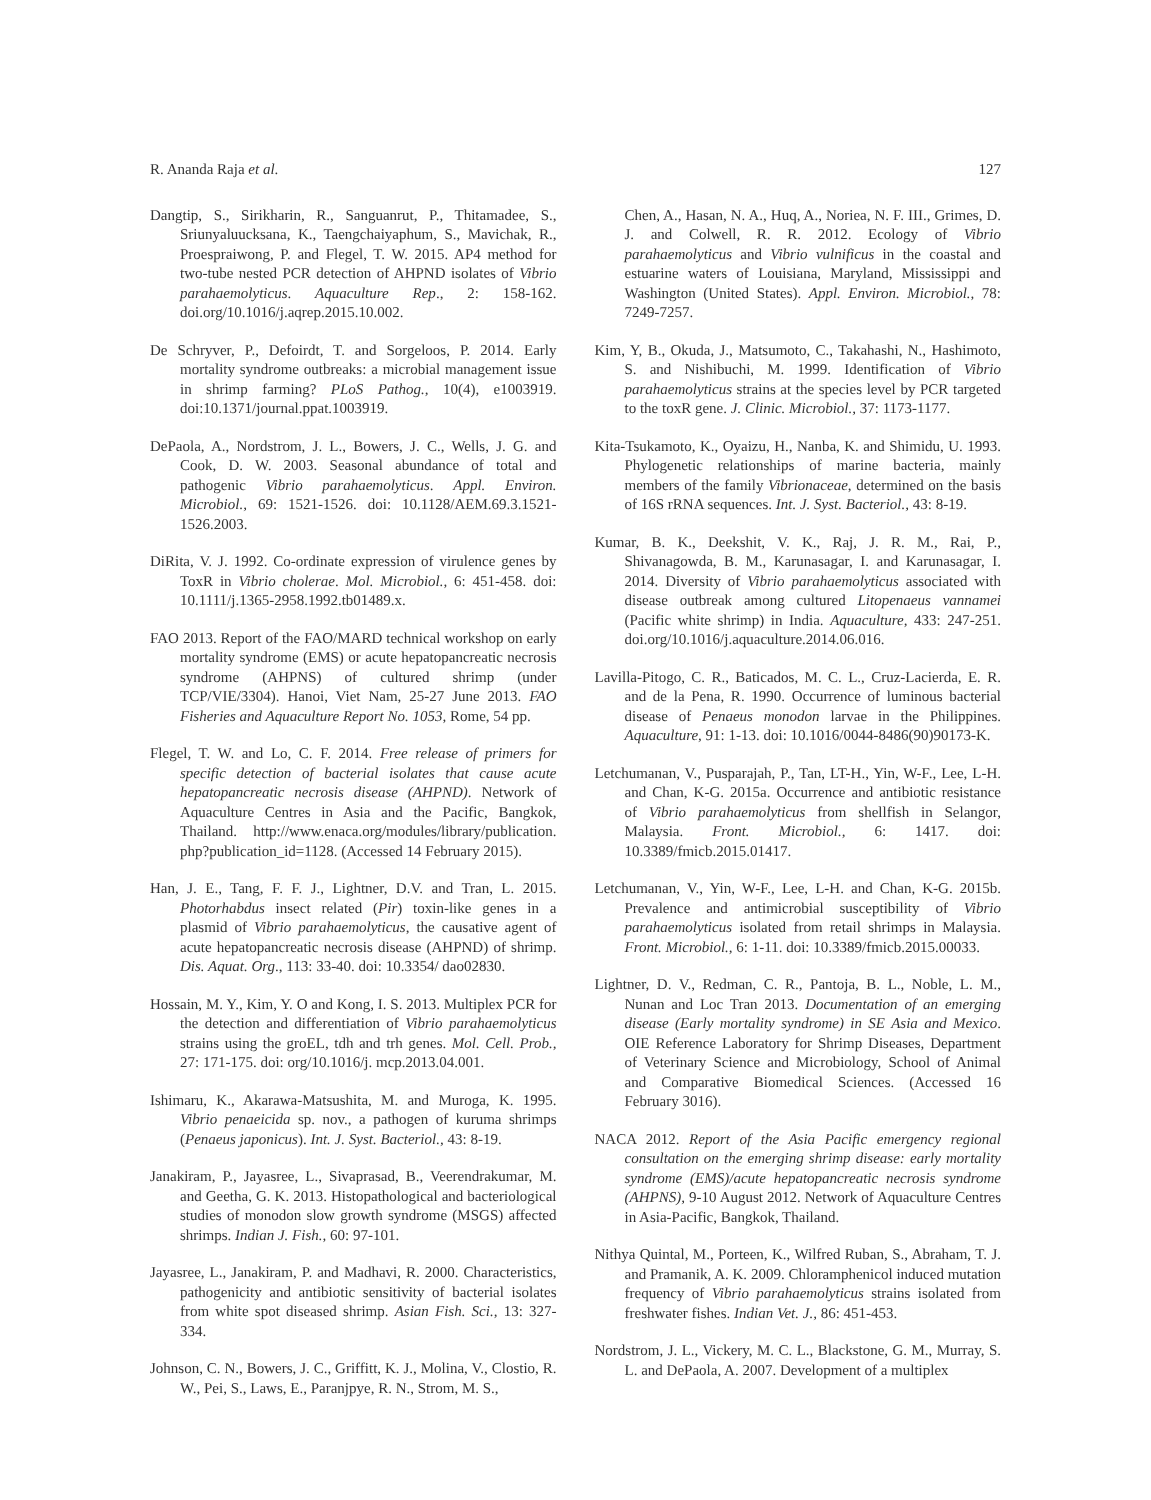R. Ananda Raja et al. 127
Dangtip, S., Sirikharin, R., Sanguanrut, P., Thitamadee, S., Sriunyaluucksana, K., Taengchaiyaphum, S., Mavichak, R., Proespraiwong, P. and Flegel, T. W. 2015. AP4 method for two-tube nested PCR detection of AHPND isolates of Vibrio parahaemolyticus. Aquaculture Rep., 2: 158-162. doi.org/10.1016/j.aqrep.2015.10.002.
De Schryver, P., Defoirdt, T. and Sorgeloos, P. 2014. Early mortality syndrome outbreaks: a microbial management issue in shrimp farming? PLoS Pathog., 10(4), e1003919. doi:10.1371/journal.ppat.1003919.
DePaola, A., Nordstrom, J. L., Bowers, J. C., Wells, J. G. and Cook, D. W. 2003. Seasonal abundance of total and pathogenic Vibrio parahaemolyticus. Appl. Environ. Microbiol., 69: 1521-1526. doi: 10.1128/AEM.69.3.1521-1526.2003.
DiRita, V. J. 1992. Co-ordinate expression of virulence genes by ToxR in Vibrio cholerae. Mol. Microbiol., 6: 451-458. doi: 10.1111/j.1365-2958.1992.tb01489.x.
FAO 2013. Report of the FAO/MARD technical workshop on early mortality syndrome (EMS) or acute hepatopancreatic necrosis syndrome (AHPNS) of cultured shrimp (under TCP/VIE/3304). Hanoi, Viet Nam, 25-27 June 2013. FAO Fisheries and Aquaculture Report No. 1053, Rome, 54 pp.
Flegel, T. W. and Lo, C. F. 2014. Free release of primers for specific detection of bacterial isolates that cause acute hepatopancreatic necrosis disease (AHPND). Network of Aquaculture Centres in Asia and the Pacific, Bangkok, Thailand. http://www.enaca.org/modules/library/publication. php?publication_id=1128. (Accessed 14 February 2015).
Han, J. E., Tang, F. F. J., Lightner, D.V. and Tran, L. 2015. Photorhabdus insect related (Pir) toxin-like genes in a plasmid of Vibrio parahaemolyticus, the causative agent of acute hepatopancreatic necrosis disease (AHPND) of shrimp. Dis. Aquat. Org., 113: 33-40. doi: 10.3354/ dao02830.
Hossain, M. Y., Kim, Y. O and Kong, I. S. 2013. Multiplex PCR for the detection and differentiation of Vibrio parahaemolyticus strains using the groEL, tdh and trh genes. Mol. Cell. Prob., 27: 171-175. doi: org/10.1016/j. mcp.2013.04.001.
Ishimaru, K., Akarawa-Matsushita, M. and Muroga, K. 1995. Vibrio penaeicida sp. nov., a pathogen of kuruma shrimps (Penaeus japonicus). Int. J. Syst. Bacteriol., 43: 8-19.
Janakiram, P., Jayasree, L., Sivaprasad, B., Veerendrakumar, M. and Geetha, G. K. 2013. Histopathological and bacteriological studies of monodon slow growth syndrome (MSGS) affected shrimps. Indian J. Fish., 60: 97-101.
Jayasree, L., Janakiram, P. and Madhavi, R. 2000. Characteristics, pathogenicity and antibiotic sensitivity of bacterial isolates from white spot diseased shrimp. Asian Fish. Sci., 13: 327-334.
Johnson, C. N., Bowers, J. C., Griffitt, K. J., Molina, V., Clostio, R. W., Pei, S., Laws, E., Paranjpye, R. N., Strom, M. S.,
Chen, A., Hasan, N. A., Huq, A., Noriea, N. F. III., Grimes, D. J. and Colwell, R. R. 2012. Ecology of Vibrio parahaemolyticus and Vibrio vulnificus in the coastal and estuarine waters of Louisiana, Maryland, Mississippi and Washington (United States). Appl. Environ. Microbiol., 78: 7249-7257.
Kim, Y, B., Okuda, J., Matsumoto, C., Takahashi, N., Hashimoto, S. and Nishibuchi, M. 1999. Identification of Vibrio parahaemolyticus strains at the species level by PCR targeted to the toxR gene. J. Clinic. Microbiol., 37: 1173-1177.
Kita-Tsukamoto, K., Oyaizu, H., Nanba, K. and Shimidu, U. 1993. Phylogenetic relationships of marine bacteria, mainly members of the family Vibrionaceae, determined on the basis of 16S rRNA sequences. Int. J. Syst. Bacteriol., 43: 8-19.
Kumar, B. K., Deekshit, V. K., Raj, J. R. M., Rai, P., Shivanagowda, B. M., Karunasagar, I. and Karunasagar, I. 2014. Diversity of Vibrio parahaemolyticus associated with disease outbreak among cultured Litopenaeus vannamei (Pacific white shrimp) in India. Aquaculture, 433: 247-251. doi.org/10.1016/j.aquaculture.2014.06.016.
Lavilla-Pitogo, C. R., Baticados, M. C. L., Cruz-Lacierda, E. R. and de la Pena, R. 1990. Occurrence of luminous bacterial disease of Penaeus monodon larvae in the Philippines. Aquaculture, 91: 1-13. doi: 10.1016/0044-8486(90)90173-K.
Letchumanan, V., Pusparajah, P., Tan, LT-H., Yin, W-F., Lee, L-H. and Chan, K-G. 2015a. Occurrence and antibiotic resistance of Vibrio parahaemolyticus from shellfish in Selangor, Malaysia. Front. Microbiol., 6: 1417. doi: 10.3389/fmicb.2015.01417.
Letchumanan, V., Yin, W-F., Lee, L-H. and Chan, K-G. 2015b. Prevalence and antimicrobial susceptibility of Vibrio parahaemolyticus isolated from retail shrimps in Malaysia. Front. Microbiol., 6: 1-11. doi: 10.3389/fmicb.2015.00033.
Lightner, D. V., Redman, C. R., Pantoja, B. L., Noble, L. M., Nunan and Loc Tran 2013. Documentation of an emerging disease (Early mortality syndrome) in SE Asia and Mexico. OIE Reference Laboratory for Shrimp Diseases, Department of Veterinary Science and Microbiology, School of Animal and Comparative Biomedical Sciences. (Accessed 16 February 3016).
NACA 2012. Report of the Asia Pacific emergency regional consultation on the emerging shrimp disease: early mortality syndrome (EMS)/acute hepatopancreatic necrosis syndrome (AHPNS), 9-10 August 2012. Network of Aquaculture Centres in Asia-Pacific, Bangkok, Thailand.
Nithya Quintal, M., Porteen, K., Wilfred Ruban, S., Abraham, T. J. and Pramanik, A. K. 2009. Chloramphenicol induced mutation frequency of Vibrio parahaemolyticus strains isolated from freshwater fishes. Indian Vet. J., 86: 451-453.
Nordstrom, J. L., Vickery, M. C. L., Blackstone, G. M., Murray, S. L. and DePaola, A. 2007. Development of a multiplex